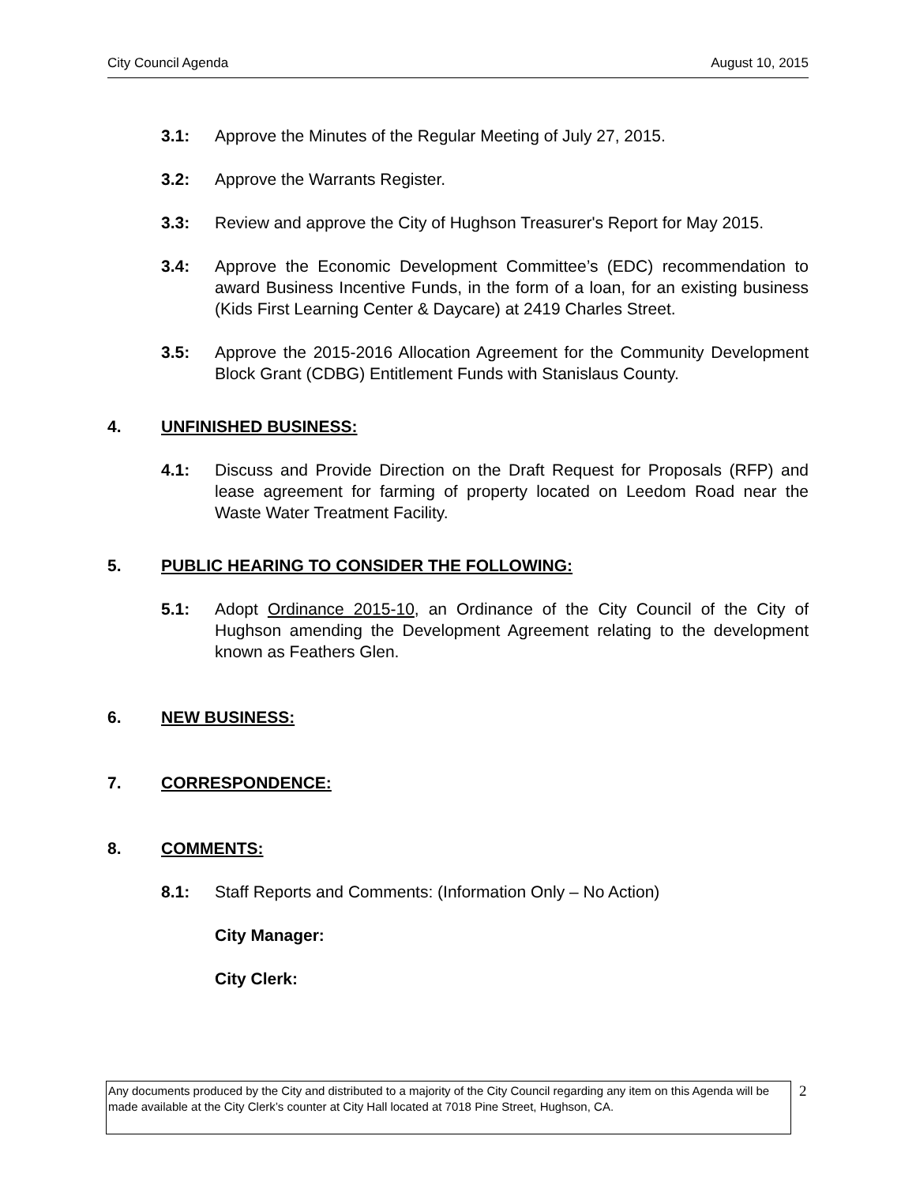City Council Agenda August 10, 2015
3.1: Approve the Minutes of the Regular Meeting of July 27, 2015.
3.2: Approve the Warrants Register.
3.3: Review and approve the City of Hughson Treasurer's Report for May 2015.
3.4: Approve the Economic Development Committee’s (EDC) recommendation to award Business Incentive Funds, in the form of a loan, for an existing business (Kids First Learning Center & Daycare) at 2419 Charles Street.
3.5: Approve the 2015-2016 Allocation Agreement for the Community Development Block Grant (CDBG) Entitlement Funds with Stanislaus County.
4. UNFINISHED BUSINESS:
4.1: Discuss and Provide Direction on the Draft Request for Proposals (RFP) and lease agreement for farming of property located on Leedom Road near the Waste Water Treatment Facility.
5. PUBLIC HEARING TO CONSIDER THE FOLLOWING:
5.1: Adopt Ordinance 2015-10, an Ordinance of the City Council of the City of Hughson amending the Development Agreement relating to the development known as Feathers Glen.
6. NEW BUSINESS:
7. CORRESPONDENCE:
8. COMMENTS:
8.1: Staff Reports and Comments: (Information Only – No Action)
City Manager:
City Clerk:
Any documents produced by the City and distributed to a majority of the City Council regarding any item on this Agenda will be made available at the City Clerk’s counter at City Hall located at 7018 Pine Street, Hughson, CA.
2